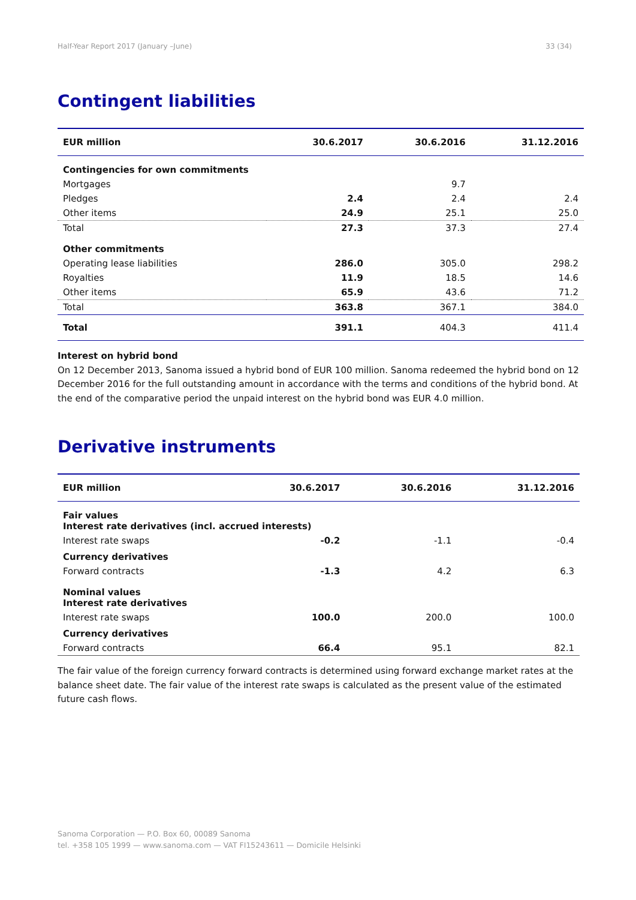Half-Year Report 2017 (January –June) 33 (34)
Contingent liabilities
| EUR million | 30.6.2017 | 30.6.2016 | 31.12.2016 |
| --- | --- | --- | --- |
| Contingencies for own commitments | | | |
| Mortgages | | 9.7 | |
| Pledges | 2.4 | 2.4 | 2.4 |
| Other items | 24.9 | 25.1 | 25.0 |
| Total | 27.3 | 37.3 | 27.4 |
| Other commitments | | | |
| Operating lease liabilities | 286.0 | 305.0 | 298.2 |
| Royalties | 11.9 | 18.5 | 14.6 |
| Other items | 65.9 | 43.6 | 71.2 |
| Total | 363.8 | 367.1 | 384.0 |
| Total | 391.1 | 404.3 | 411.4 |
Interest on hybrid bond
On 12 December 2013, Sanoma issued a hybrid bond of EUR 100 million. Sanoma redeemed the hybrid bond on 12 December 2016 for the full outstanding amount in accordance with the terms and conditions of the hybrid bond. At the end of the comparative period the unpaid interest on the hybrid bond was EUR 4.0 million.
Derivative instruments
| EUR million | 30.6.2017 | 30.6.2016 | 31.12.2016 |
| --- | --- | --- | --- |
| Fair values Interest rate derivatives (incl. accrued interests) | | | |
| Interest rate swaps | -0.2 | -1.1 | -0.4 |
| Currency derivatives | | | |
| Forward contracts | -1.3 | 4.2 | 6.3 |
| Nominal values Interest rate derivatives | | | |
| Interest rate swaps | 100.0 | 200.0 | 100.0 |
| Currency derivatives | | | |
| Forward contracts | 66.4 | 95.1 | 82.1 |
The fair value of the foreign currency forward contracts is determined using forward exchange market rates at the balance sheet date. The fair value of the interest rate swaps is calculated as the present value of the estimated future cash flows.
Sanoma Corporation — P.O. Box 60, 00089 Sanoma
tel. +358 105 1999 — www.sanoma.com — VAT FI15243611 — Domicile Helsinki